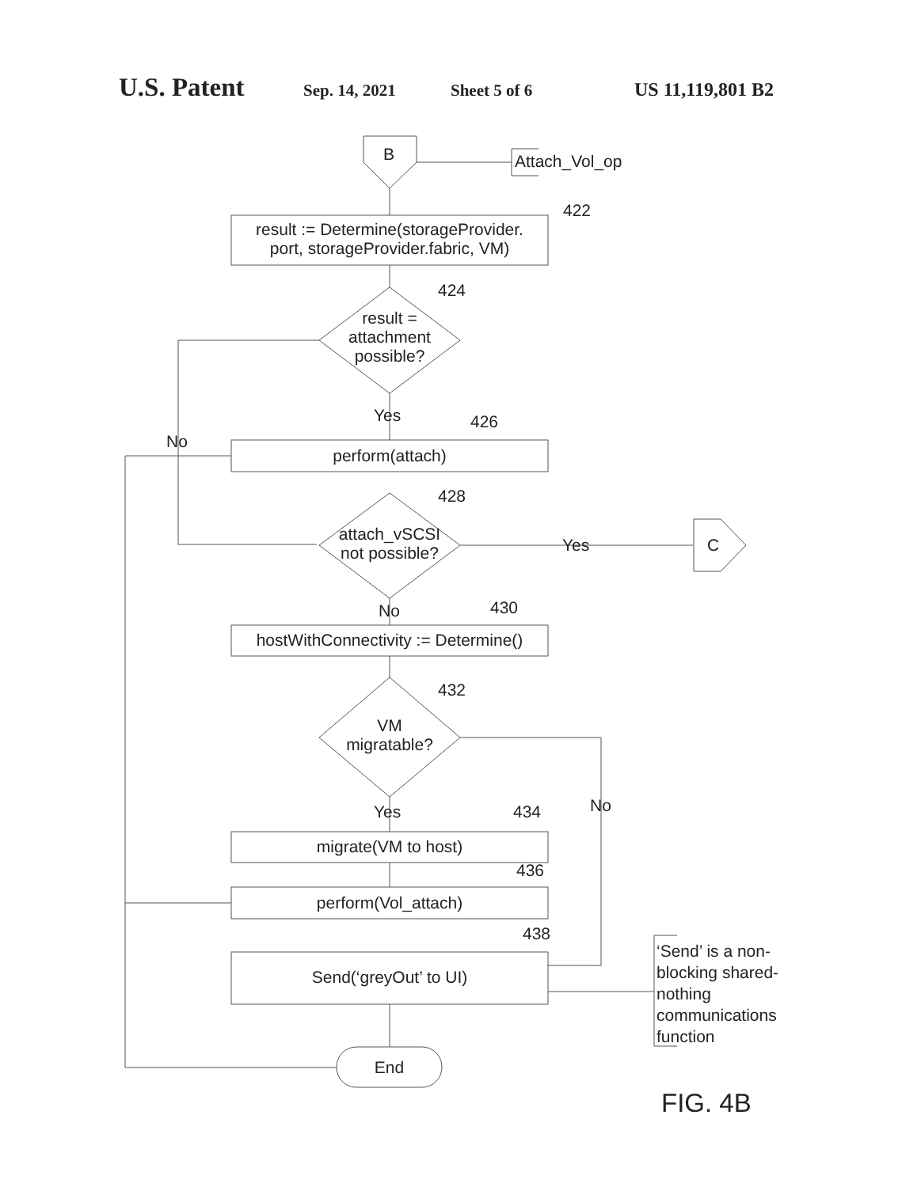U.S. Patent Sep. 14, 2021 Sheet 5 of 6 US 11,119,801 B2
B Attach_Vol_op
422
result := Determine(storageProvider. port, storageProvider.fabric, VM)
424
result = attachment possible?
Yes 426
No
perform(attach)
428
attach_vSCSI not possible?
Yes C
No 430
hostWithConnectivity := Determine()
432
VM migratable?
Yes 434 No
migrate(VM to host)
436
perform(Vol_attach)
438
Send(‘greyOut’ to UI)
‘Send’ is a non-blocking shared-nothing communications function
End
FIG. 4B